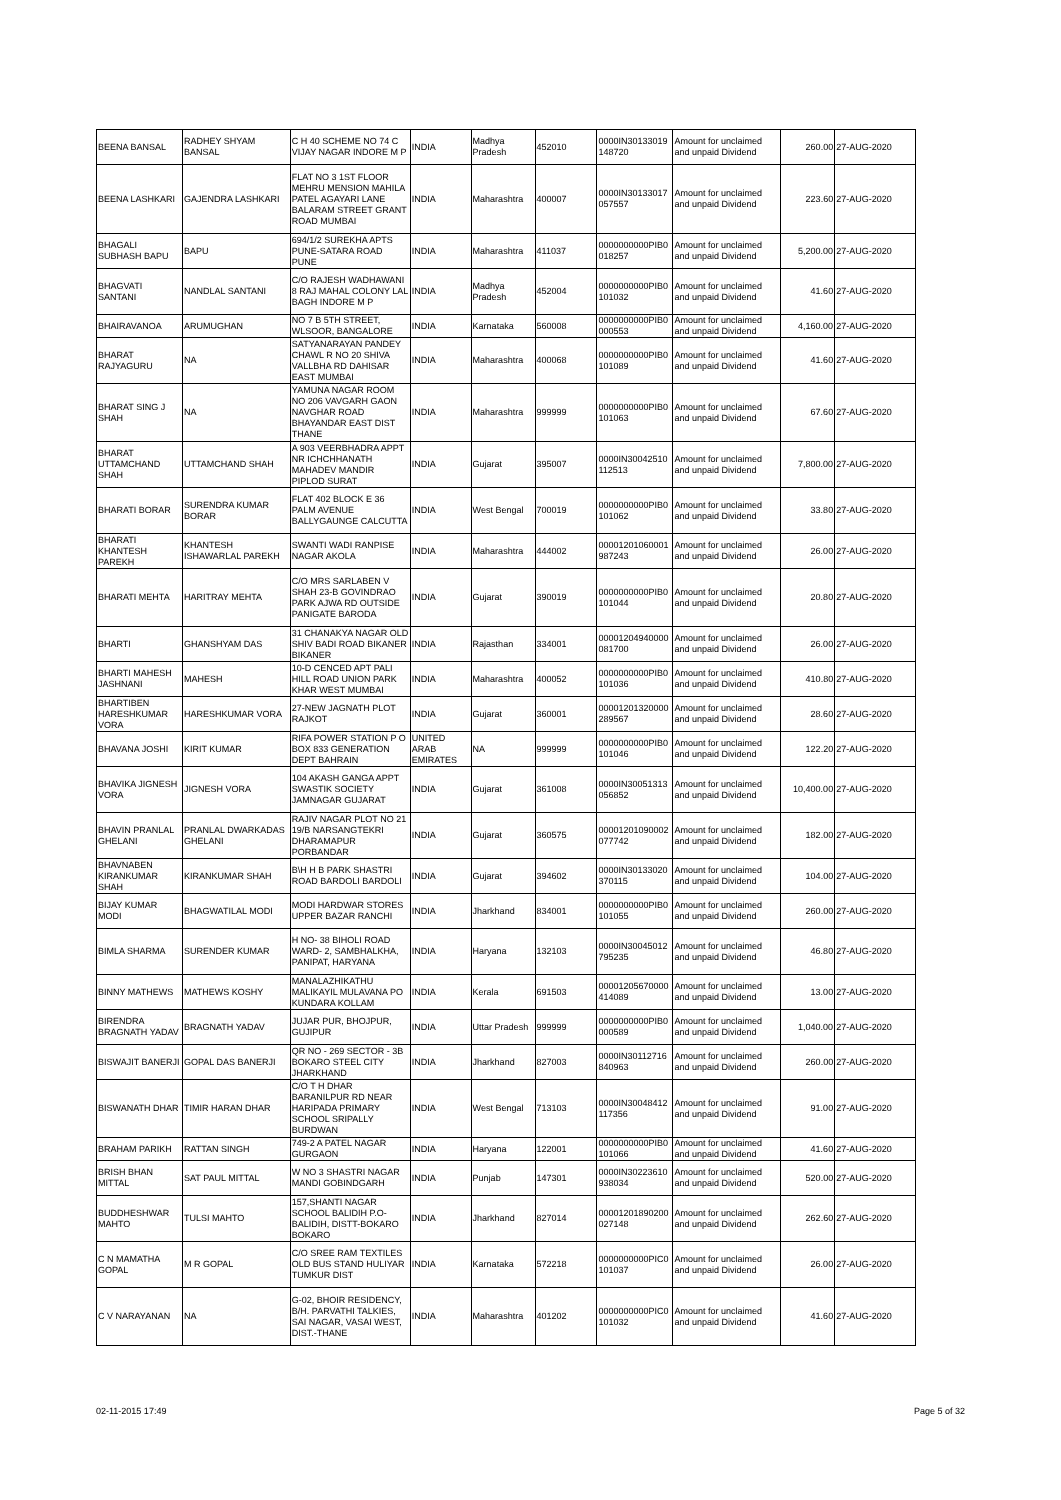| BEENA BANSAL | RADHEY SHYAM BANSAL | C H 40 SCHEME NO 74 C VIJAY NAGAR INDORE M P | INDIA | Madhya Pradesh | 452010 | 0000IN30133019 148720 | Amount for unclaimed and unpaid Dividend | 260.00 | 27-AUG-2020 |
| BEENA LASHKARI | GAJENDRA LASHKARI | FLAT NO 3 1ST FLOOR MEHRU MENSION MAHILA PATEL AGAYARI LANE BALARAM STREET GRANT ROAD MUMBAI | INDIA | Maharashtra | 400007 | 0000IN30133017 057557 | Amount for unclaimed and unpaid Dividend | 223.60 | 27-AUG-2020 |
| BHAGALI SUBHASH BAPU | BAPU | 694/1/2 SUREKHA APTS PUNE-SATARA ROAD PUNE | INDIA | Maharashtra | 411037 | 0000000000PIB0 018257 | Amount for unclaimed and unpaid Dividend | 5,200.00 | 27-AUG-2020 |
| BHAGVATI SANTANI | NANDLAL SANTANI | C/O RAJESH WADHAWANI 8 RAJ MAHAL COLONY LAL BAGH INDORE M P | INDIA | Madhya Pradesh | 452004 | 0000000000PIB0 101032 | Amount for unclaimed and unpaid Dividend | 41.60 | 27-AUG-2020 |
| BHAIRAVANOA | ARUMUGHAN | NO 7 B 5TH STREET, WLSOOR, BANGALORE | INDIA | Karnataka | 560008 | 0000000000PIB0 000553 | Amount for unclaimed and unpaid Dividend | 4,160.00 | 27-AUG-2020 |
| BHARAT RAJYAGURU | NA | SATYANARAYAN PANDEY CHAWL R NO 20 SHIVA VALLBHA RD DAHISAR EAST MUMBAI | INDIA | Maharashtra | 400068 | 0000000000PIB0 101089 | Amount for unclaimed and unpaid Dividend | 41.60 | 27-AUG-2020 |
| BHARAT SING J SHAH | NA | YAMUNA NAGAR ROOM NO 206 VAVGARH GAON NAVGHAR ROAD BHAYANDAR EAST DIST THANE | INDIA | Maharashtra | 999999 | 0000000000PIB0 101063 | Amount for unclaimed and unpaid Dividend | 67.60 | 27-AUG-2020 |
| BHARAT UTTAMCHAND SHAH | UTTAMCHAND SHAH | A 903 VEERBHADRA APPT NR ICHCHHANATH MAHADEV MANDIR PIPLOD SURAT | INDIA | Gujarat | 395007 | 0000IN30042510 112513 | Amount for unclaimed and unpaid Dividend | 7,800.00 | 27-AUG-2020 |
| BHARATI BORAR | SURENDRA KUMAR BORAR | FLAT 402 BLOCK E 36 PALM AVENUE BALLYGAUNGE CALCUTTA | INDIA | West Bengal | 700019 | 0000000000PIB0 101062 | Amount for unclaimed and unpaid Dividend | 33.80 | 27-AUG-2020 |
| BHARATI KHANTESH PAREKH | KHANTESH ISHAWARLAL PAREKH | SWANTI WADI RANPISE NAGAR AKOLA | INDIA | Maharashtra | 444002 | 00001201060001 987243 | Amount for unclaimed and unpaid Dividend | 26.00 | 27-AUG-2020 |
| BHARATI MEHTA | HARITRAY MEHTA | C/O MRS SARLABEN V SHAH 23-B GOVINDRAO PARK AJWA RD OUTSIDE PANIGATE BARODA | INDIA | Gujarat | 390019 | 0000000000PIB0 101044 | Amount for unclaimed and unpaid Dividend | 20.80 | 27-AUG-2020 |
| BHARTI | GHANSHYAM DAS | 31 CHANAKYA NAGAR OLD SHIV BADI ROAD BIKANER BIKANER | INDIA | Rajasthan | 334001 | 00001204940000 081700 | Amount for unclaimed and unpaid Dividend | 26.00 | 27-AUG-2020 |
| BHARTI MAHESH JASHNANI | MAHESH | 10-D CENCED APT PALI HILL ROAD UNION PARK KHAR WEST MUMBAI | INDIA | Maharashtra | 400052 | 0000000000PIB0 101036 | Amount for unclaimed and unpaid Dividend | 410.80 | 27-AUG-2020 |
| BHARTIBEN HARESHKUMAR VORA | HARESHKUMAR VORA | 27-NEW JAGNATH PLOT RAJKOT | INDIA | Gujarat | 360001 | 00001201320000 289567 | Amount for unclaimed and unpaid Dividend | 28.60 | 27-AUG-2020 |
| BHAVANA JOSHI | KIRIT KUMAR | RIFA POWER STATION P O BOX 833 GENERATION DEPT BAHRAIN | UNITED ARAB EMIRATES | NA | 999999 | 0000000000PIB0 101046 | Amount for unclaimed and unpaid Dividend | 122.20 | 27-AUG-2020 |
| BHAVIKA JIGNESH VORA | JIGNESH VORA | 104 AKASH GANGA APPT SWASTIK SOCIETY JAMNAGAR GUJARAT | INDIA | Gujarat | 361008 | 0000IN30051313 056852 | Amount for unclaimed and unpaid Dividend | 10,400.00 | 27-AUG-2020 |
| BHAVIN PRANLAL GHELANI | PRANLAL DWARKADAS GHELANI | RAJIV NAGAR PLOT NO 21 19/B NARSANGTEKRI DHARAMAPUR PORBANDAR | INDIA | Gujarat | 360575 | 00001201090002 077742 | Amount for unclaimed and unpaid Dividend | 182.00 | 27-AUG-2020 |
| BHAVNABEN KIRANKUMAR SHAH | KIRANKUMAR SHAH | B\H H B PARK SHASTRI ROAD BARDOLI BARDOLI | INDIA | Gujarat | 394602 | 0000IN30133020 370115 | Amount for unclaimed and unpaid Dividend | 104.00 | 27-AUG-2020 |
| BIJAY KUMAR MODI | BHAGWATILAL MODI | MODI HARDWAR STORES UPPER BAZAR RANCHI | INDIA | Jharkhand | 834001 | 0000000000PIB0 101055 | Amount for unclaimed and unpaid Dividend | 260.00 | 27-AUG-2020 |
| BIMLA SHARMA | SURENDER KUMAR | H NO- 38 BIHOLI ROAD WARD- 2, SAMBHALKHA, PANIPAT, HARYANA | INDIA | Haryana | 132103 | 0000IN30045012 795235 | Amount for unclaimed and unpaid Dividend | 46.80 | 27-AUG-2020 |
| BINNY MATHEWS | MATHEWS KOSHY | MANALAZHIKATHU MALIKAYIL MULAVANA PO KUNDARA KOLLAM | INDIA | Kerala | 691503 | 00001205670000 414089 | Amount for unclaimed and unpaid Dividend | 13.00 | 27-AUG-2020 |
| BIRENDRA BRAGNATH YADAV | BRAGNATH YADAV | JUJAR PUR, BHOJPUR, GUJIPUR | INDIA | Uttar Pradesh | 999999 | 0000000000PIB0 000589 | Amount for unclaimed and unpaid Dividend | 1,040.00 | 27-AUG-2020 |
| BISWAJIT BANERJI | GOPAL DAS BANERJI | QR NO - 269 SECTOR - 3B BOKARO STEEL CITY JHARKHAND | INDIA | Jharkhand | 827003 | 0000IN30112716 840963 | Amount for unclaimed and unpaid Dividend | 260.00 | 27-AUG-2020 |
| BISWANATH DHAR | TIMIR HARAN DHAR | C/O T H DHAR BARANILPUR RD NEAR HARIPADA PRIMARY SCHOOL SRIPALLY BURDWAN | INDIA | West Bengal | 713103 | 0000IN30048412 117356 | Amount for unclaimed and unpaid Dividend | 91.00 | 27-AUG-2020 |
| BRAHAM PARIKH | RATTAN SINGH | 749-2 A PATEL NAGAR GURGAON | INDIA | Haryana | 122001 | 0000000000PIB0 101066 | Amount for unclaimed and unpaid Dividend | 41.60 | 27-AUG-2020 |
| BRISH BHAN MITTAL | SAT PAUL MITTAL | W NO 3 SHASTRI NAGAR MANDI GOBINDGARH | INDIA | Punjab | 147301 | 0000IN30223610 938034 | Amount for unclaimed and unpaid Dividend | 520.00 | 27-AUG-2020 |
| BUDDHESHWAR MAHTO | TULSI MAHTO | 157,SHANTI NAGAR SCHOOL BALIDIH P.O- BALIDIH, DISTT-BOKARO BOKARO | INDIA | Jharkhand | 827014 | 00001201890200 027148 | Amount for unclaimed and unpaid Dividend | 262.60 | 27-AUG-2020 |
| C N MAMATHA GOPAL | M R GOPAL | C/O SREE RAM TEXTILES OLD BUS STAND HULIYAR TUMKUR DIST | INDIA | Karnataka | 572218 | 0000000000PIC0 101037 | Amount for unclaimed and unpaid Dividend | 26.00 | 27-AUG-2020 |
| C V NARAYANAN | NA | G-02, BHOIR RESIDENCY, B/H. PARVATHI TALKIES, SAI NAGAR, VASAI WEST, DIST.-THANE | INDIA | Maharashtra | 401202 | 0000000000PIC0 101032 | Amount for unclaimed and unpaid Dividend | 41.60 | 27-AUG-2020 |
02-11-2015 17:49 Page 5 of 32